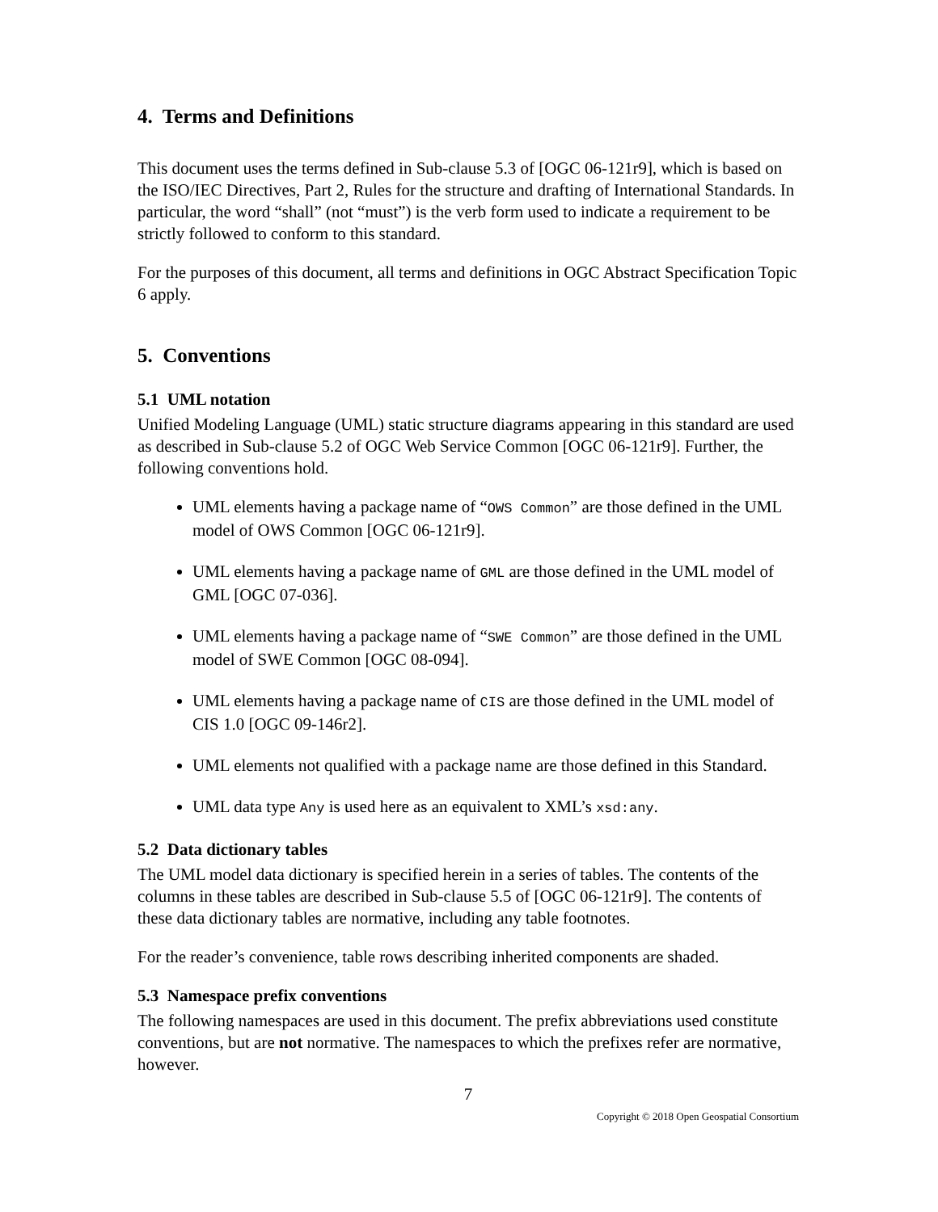4. Terms and Definitions
This document uses the terms defined in Sub-clause 5.3 of [OGC 06-121r9], which is based on the ISO/IEC Directives, Part 2, Rules for the structure and drafting of International Standards. In particular, the word “shall” (not “must”) is the verb form used to indicate a requirement to be strictly followed to conform to this standard.
For the purposes of this document, all terms and definitions in OGC Abstract Specification Topic 6 apply.
5. Conventions
5.1 UML notation
Unified Modeling Language (UML) static structure diagrams appearing in this standard are used as described in Sub-clause 5.2 of OGC Web Service Common [OGC 06-121r9]. Further, the following conventions hold.
UML elements having a package name of “OWS Common” are those defined in the UML model of OWS Common [OGC 06-121r9].
UML elements having a package name of GML are those defined in the UML model of GML [OGC 07-036].
UML elements having a package name of “SWE Common” are those defined in the UML model of SWE Common [OGC 08-094].
UML elements having a package name of CIS are those defined in the UML model of CIS 1.0 [OGC 09-146r2].
UML elements not qualified with a package name are those defined in this Standard.
UML data type Any is used here as an equivalent to XML’s xsd:any.
5.2 Data dictionary tables
The UML model data dictionary is specified herein in a series of tables. The contents of the columns in these tables are described in Sub-clause 5.5 of [OGC 06-121r9]. The contents of these data dictionary tables are normative, including any table footnotes.
For the reader’s convenience, table rows describing inherited components are shaded.
5.3 Namespace prefix conventions
The following namespaces are used in this document. The prefix abbreviations used constitute conventions, but are not normative. The namespaces to which the prefixes refer are normative, however.
7
Copyright © 2018 Open Geospatial Consortium